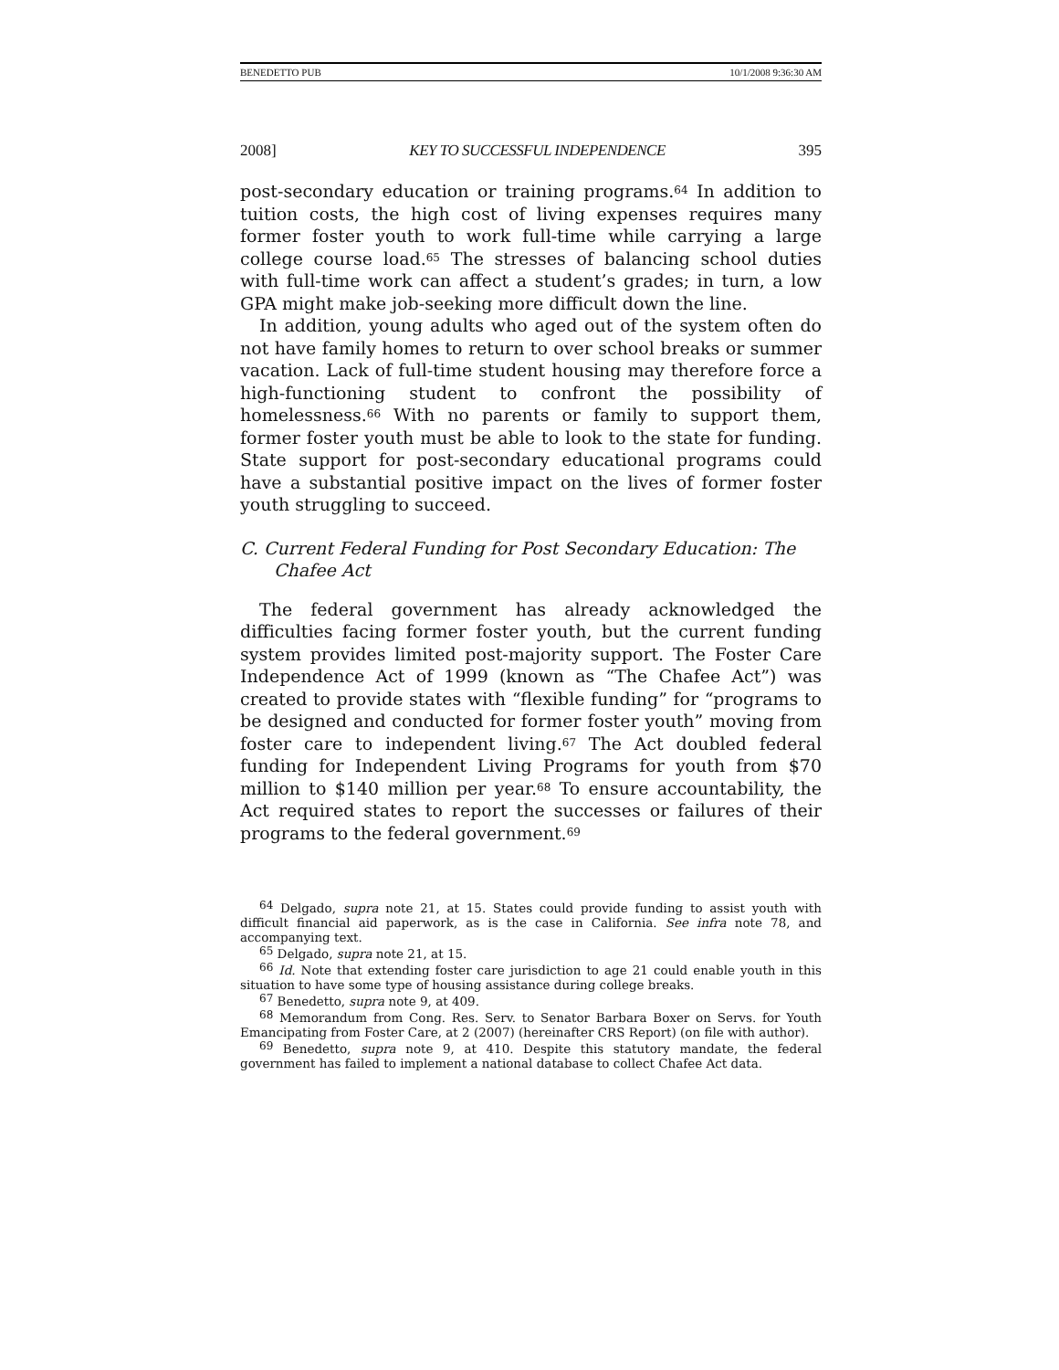BENEDETTO PUB 10/1/2008 9:36:30 AM
2008] KEY TO SUCCESSFUL INDEPENDENCE 395
post-secondary education or training programs.<sup>64</sup> In addition to tuition costs, the high cost of living expenses requires many former foster youth to work full-time while carrying a large college course load.<sup>65</sup> The stresses of balancing school duties with full-time work can affect a student’s grades; in turn, a low GPA might make job-seeking more difficult down the line.
In addition, young adults who aged out of the system often do not have family homes to return to over school breaks or summer vacation. Lack of full-time student housing may therefore force a high-functioning student to confront the possibility of homelessness.<sup>66</sup> With no parents or family to support them, former foster youth must be able to look to the state for funding. State support for post-secondary educational programs could have a substantial positive impact on the lives of former foster youth struggling to succeed.
C. Current Federal Funding for Post Secondary Education: The Chafee Act
The federal government has already acknowledged the difficulties facing former foster youth, but the current funding system provides limited post-majority support. The Foster Care Independence Act of 1999 (known as “The Chafee Act”) was created to provide states with “flexible funding” for “programs to be designed and conducted for former foster youth” moving from foster care to independent living.<sup>67</sup> The Act doubled federal funding for Independent Living Programs for youth from $70 million to $140 million per year.<sup>68</sup> To ensure accountability, the Act required states to report the successes or failures of their programs to the federal government.<sup>69</sup>
<sup>64</sup> Delgado, supra note 21, at 15. States could provide funding to assist youth with difficult financial aid paperwork, as is the case in California. See infra note 78, and accompanying text.
<sup>65</sup> Delgado, supra note 21, at 15.
<sup>66</sup> Id. Note that extending foster care jurisdiction to age 21 could enable youth in this situation to have some type of housing assistance during college breaks.
<sup>67</sup> Benedetto, supra note 9, at 409.
<sup>68</sup> Memorandum from Cong. Res. Serv. to Senator Barbara Boxer on Servs. for Youth Emancipating from Foster Care, at 2 (2007) (hereinafter CRS Report) (on file with author).
<sup>69</sup> Benedetto, supra note 9, at 410. Despite this statutory mandate, the federal government has failed to implement a national database to collect Chafee Act data.